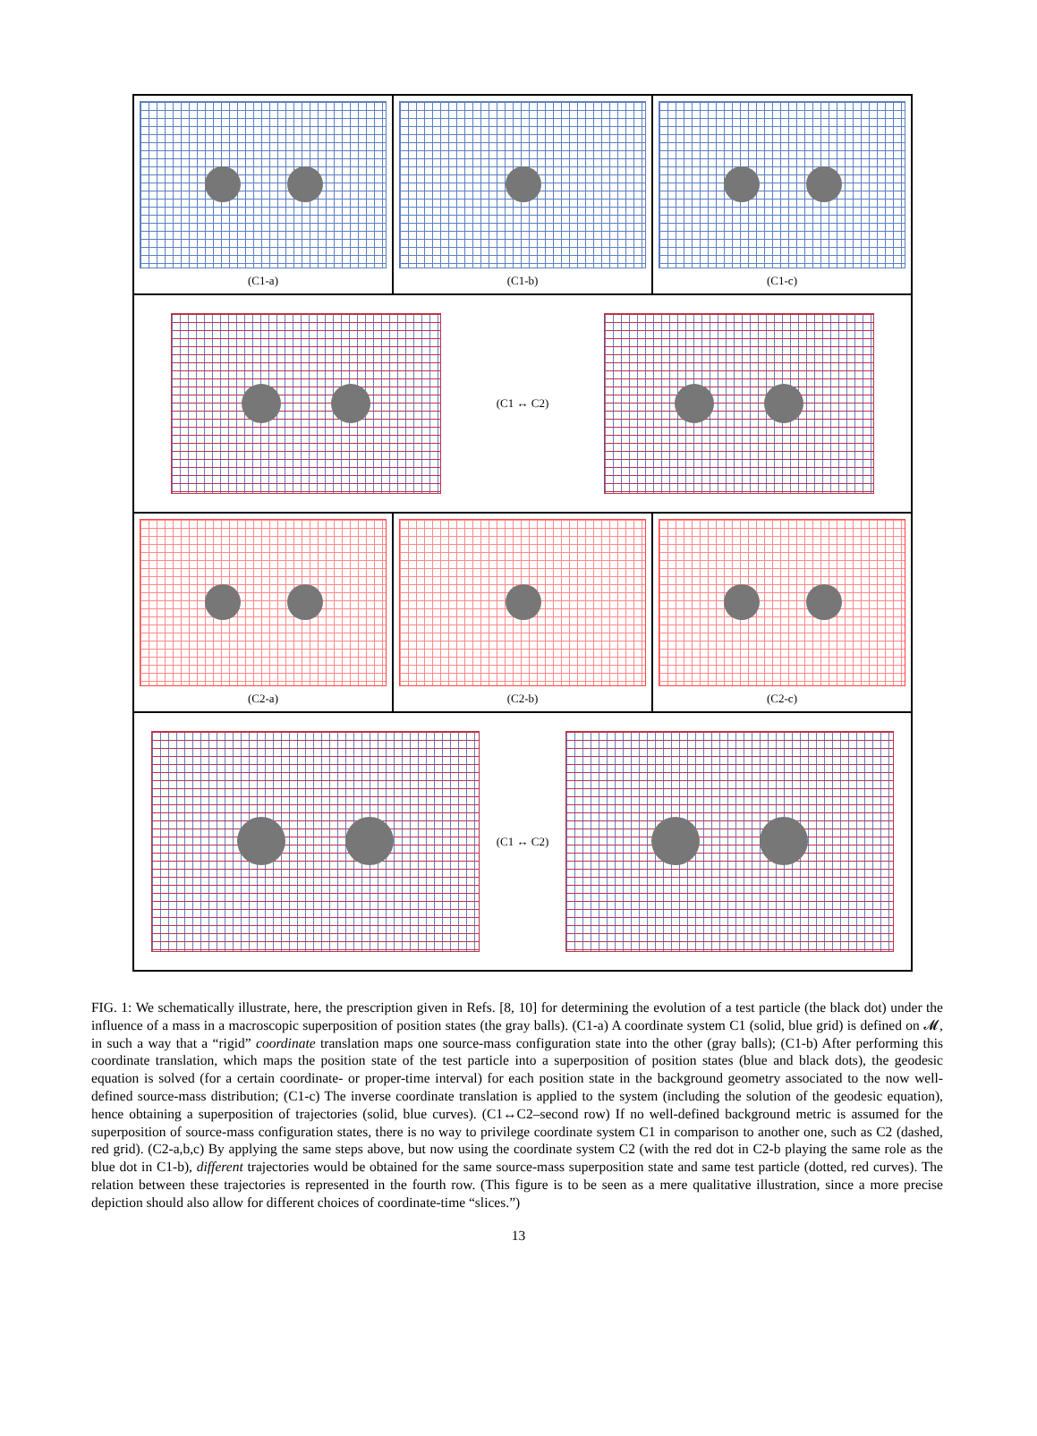(C1-a) (C1-b) (C1-c)
(C1 ↔ C2)
(C2-a) (C2-b) (C2-c)
(C1 ↔ C2)
FIG. 1: We schematically illustrate, here, the prescription given in Refs. [8, 10] for determining the evolution of a test particle (the black dot) under the influence of a mass in a macroscopic superposition of position states (the gray balls). (C1-a) A coordinate system C1 (solid, blue grid) is defined on 𝓜, in such a way that a “rigid” coordinate translation maps one source-mass configuration state into the other (gray balls); (C1-b) After performing this coordinate translation, which maps the position state of the test particle into a superposition of position states (blue and black dots), the geodesic equation is solved (for a certain coordinate- or proper-time interval) for each position state in the background geometry associated to the now well-defined source-mass distribution; (C1-c) The inverse coordinate translation is applied to the system (including the solution of the geodesic equation), hence obtaining a superposition of trajectories (solid, blue curves). (C1↔C2–second row) If no well-defined background metric is assumed for the superposition of source-mass configuration states, there is no way to privilege coordinate system C1 in comparison to another one, such as C2 (dashed, red grid). (C2-a,b,c) By applying the same steps above, but now using the coordinate system C2 (with the red dot in C2-b playing the same role as the blue dot in C1-b), different trajectories would be obtained for the same source-mass superposition state and same test particle (dotted, red curves). The relation between these trajectories is represented in the fourth row. (This figure is to be seen as a mere qualitative illustration, since a more precise depiction should also allow for different choices of coordinate-time “slices.”)
13